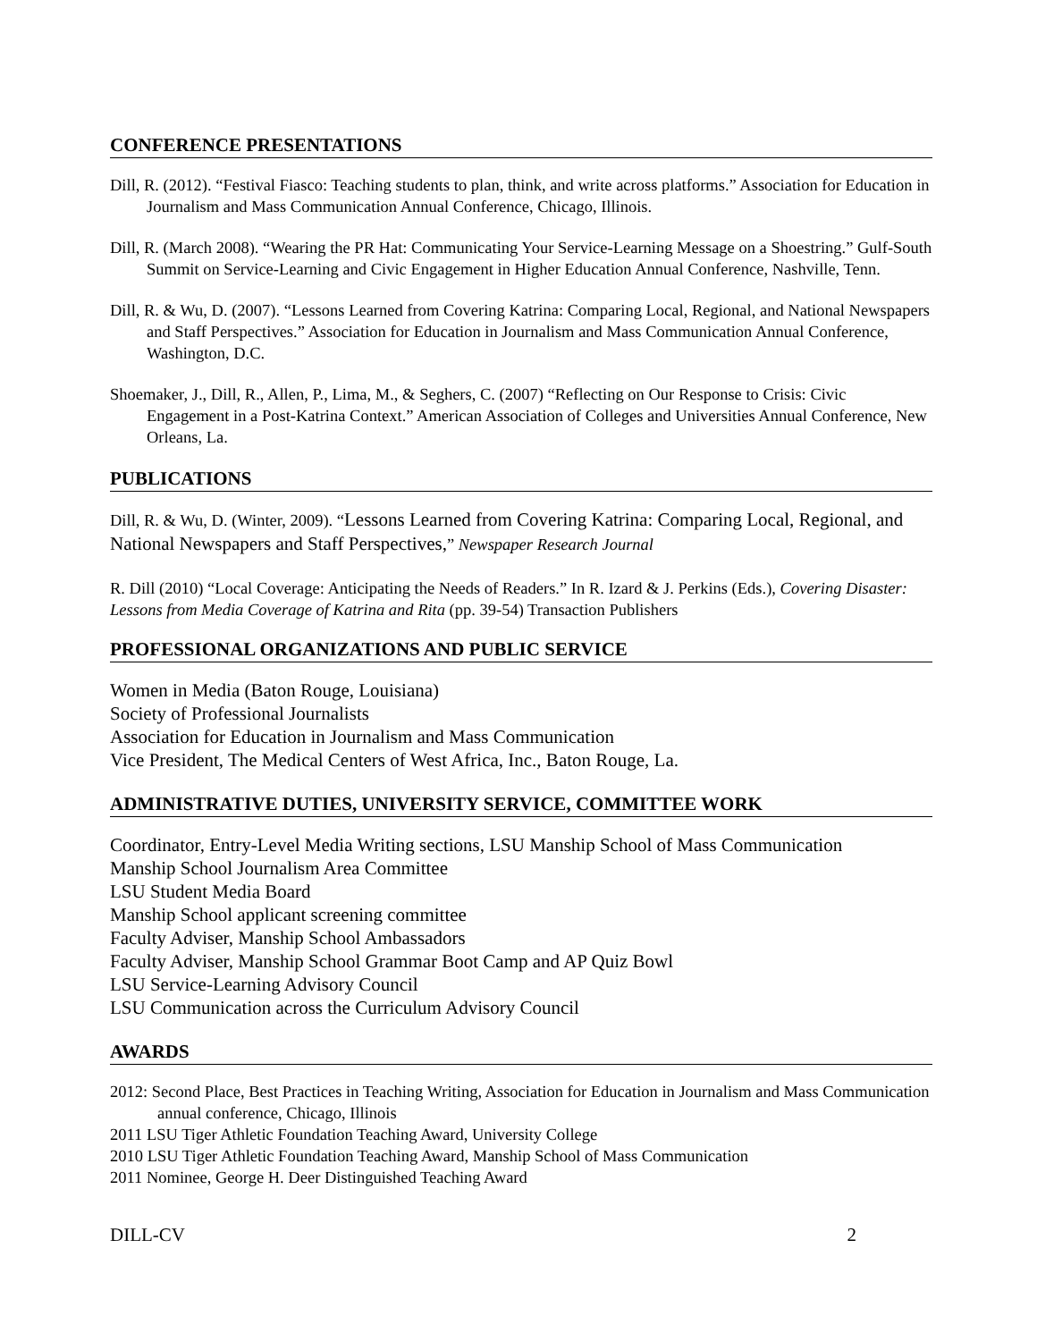CONFERENCE PRESENTATIONS
Dill, R. (2012). “Festival Fiasco: Teaching students to plan, think, and write across platforms.” Association for Education in Journalism and Mass Communication Annual Conference, Chicago, Illinois.
Dill, R. (March 2008). “Wearing the PR Hat: Communicating Your Service-Learning Message on a Shoestring.” Gulf-South Summit on Service-Learning and Civic Engagement in Higher Education Annual Conference, Nashville, Tenn.
Dill, R. & Wu, D. (2007). “Lessons Learned from Covering Katrina: Comparing Local, Regional, and National Newspapers and Staff Perspectives.” Association for Education in Journalism and Mass Communication Annual Conference, Washington, D.C.
Shoemaker, J., Dill, R., Allen, P., Lima, M., & Seghers, C. (2007) “Reflecting on Our Response to Crisis: Civic Engagement in a Post-Katrina Context.” American Association of Colleges and Universities Annual Conference, New Orleans, La.
PUBLICATIONS
Dill, R. & Wu, D. (Winter, 2009). “Lessons Learned from Covering Katrina: Comparing Local, Regional, and National Newspapers and Staff Perspectives,” Newspaper Research Journal
R. Dill (2010) “Local Coverage: Anticipating the Needs of Readers.” In R. Izard & J. Perkins (Eds.), Covering Disaster: Lessons from Media Coverage of Katrina and Rita (pp. 39-54) Transaction Publishers
PROFESSIONAL ORGANIZATIONS AND PUBLIC SERVICE
Women in Media (Baton Rouge, Louisiana)
Society of Professional Journalists
Association for Education in Journalism and Mass Communication
Vice President, The Medical Centers of West Africa, Inc., Baton Rouge, La.
ADMINISTRATIVE DUTIES, UNIVERSITY SERVICE, COMMITTEE WORK
Coordinator, Entry-Level Media Writing sections, LSU Manship School of Mass Communication
Manship School Journalism Area Committee
LSU Student Media Board
Manship School applicant screening committee
Faculty Adviser, Manship School Ambassadors
Faculty Adviser, Manship School Grammar Boot Camp and AP Quiz Bowl
LSU Service-Learning Advisory Council
LSU Communication across the Curriculum Advisory Council
AWARDS
2012: Second Place, Best Practices in Teaching Writing, Association for Education in Journalism and Mass Communication annual conference, Chicago, Illinois
2011 LSU Tiger Athletic Foundation Teaching Award, University College
2010 LSU Tiger Athletic Foundation Teaching Award, Manship School of Mass Communication
2011 Nominee, George H. Deer Distinguished Teaching Award
DILL-CV 2